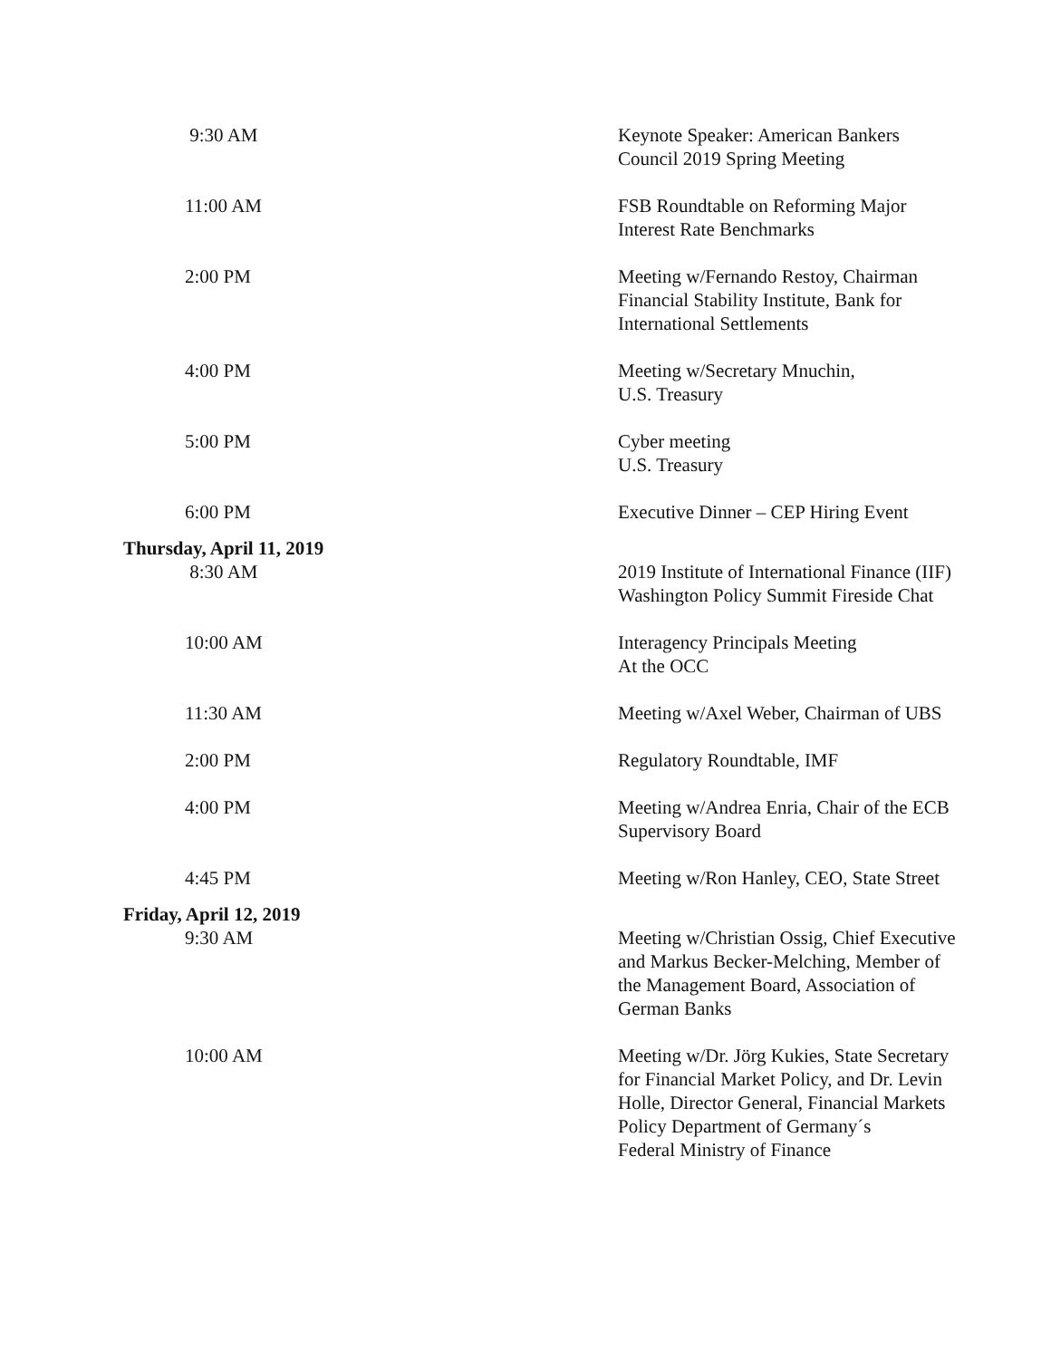| 9:30 AM | Keynote Speaker: American Bankers Council 2019 Spring Meeting |
| 11:00 AM | FSB Roundtable on Reforming Major Interest Rate Benchmarks |
| 2:00 PM | Meeting w/Fernando Restoy, Chairman Financial Stability Institute, Bank for International Settlements |
| 4:00 PM | Meeting w/Secretary Mnuchin, U.S. Treasury |
| 5:00 PM | Cyber meeting U.S. Treasury |
| 6:00 PM | Executive Dinner – CEP Hiring Event |
| Thursday, April 11, 2019 | |
| 8:30 AM | 2019 Institute of International Finance (IIF) Washington Policy Summit Fireside Chat |
| 10:00 AM | Interagency Principals Meeting At the OCC |
| 11:30 AM | Meeting w/Axel Weber, Chairman of UBS |
| 2:00 PM | Regulatory Roundtable, IMF |
| 4:00 PM | Meeting w/Andrea Enria, Chair of the ECB Supervisory Board |
| 4:45 PM | Meeting w/Ron Hanley, CEO, State Street |
| Friday, April 12, 2019 | |
| 9:30 AM | Meeting w/Christian Ossig, Chief Executive and Markus Becker-Melching, Member of the Management Board, Association of German Banks |
| 10:00 AM | Meeting w/Dr. Jörg Kukies, State Secretary for Financial Market Policy, and Dr. Levin Holle, Director General, Financial Markets Policy Department of Germany´s Federal Ministry of Finance |